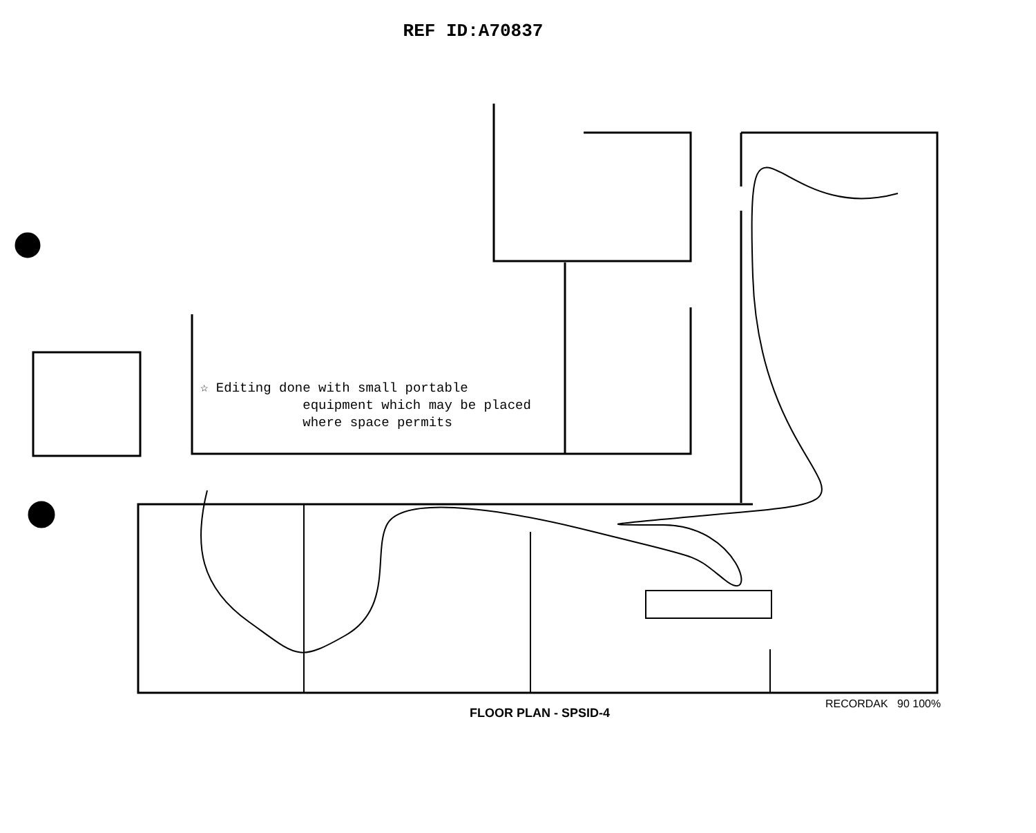REF ID:A70837
☆ Editing done with small portable
equipment which may be placed
where space permits
FLOOR PLAN - SPSID-4
RECORDAK 90 100%